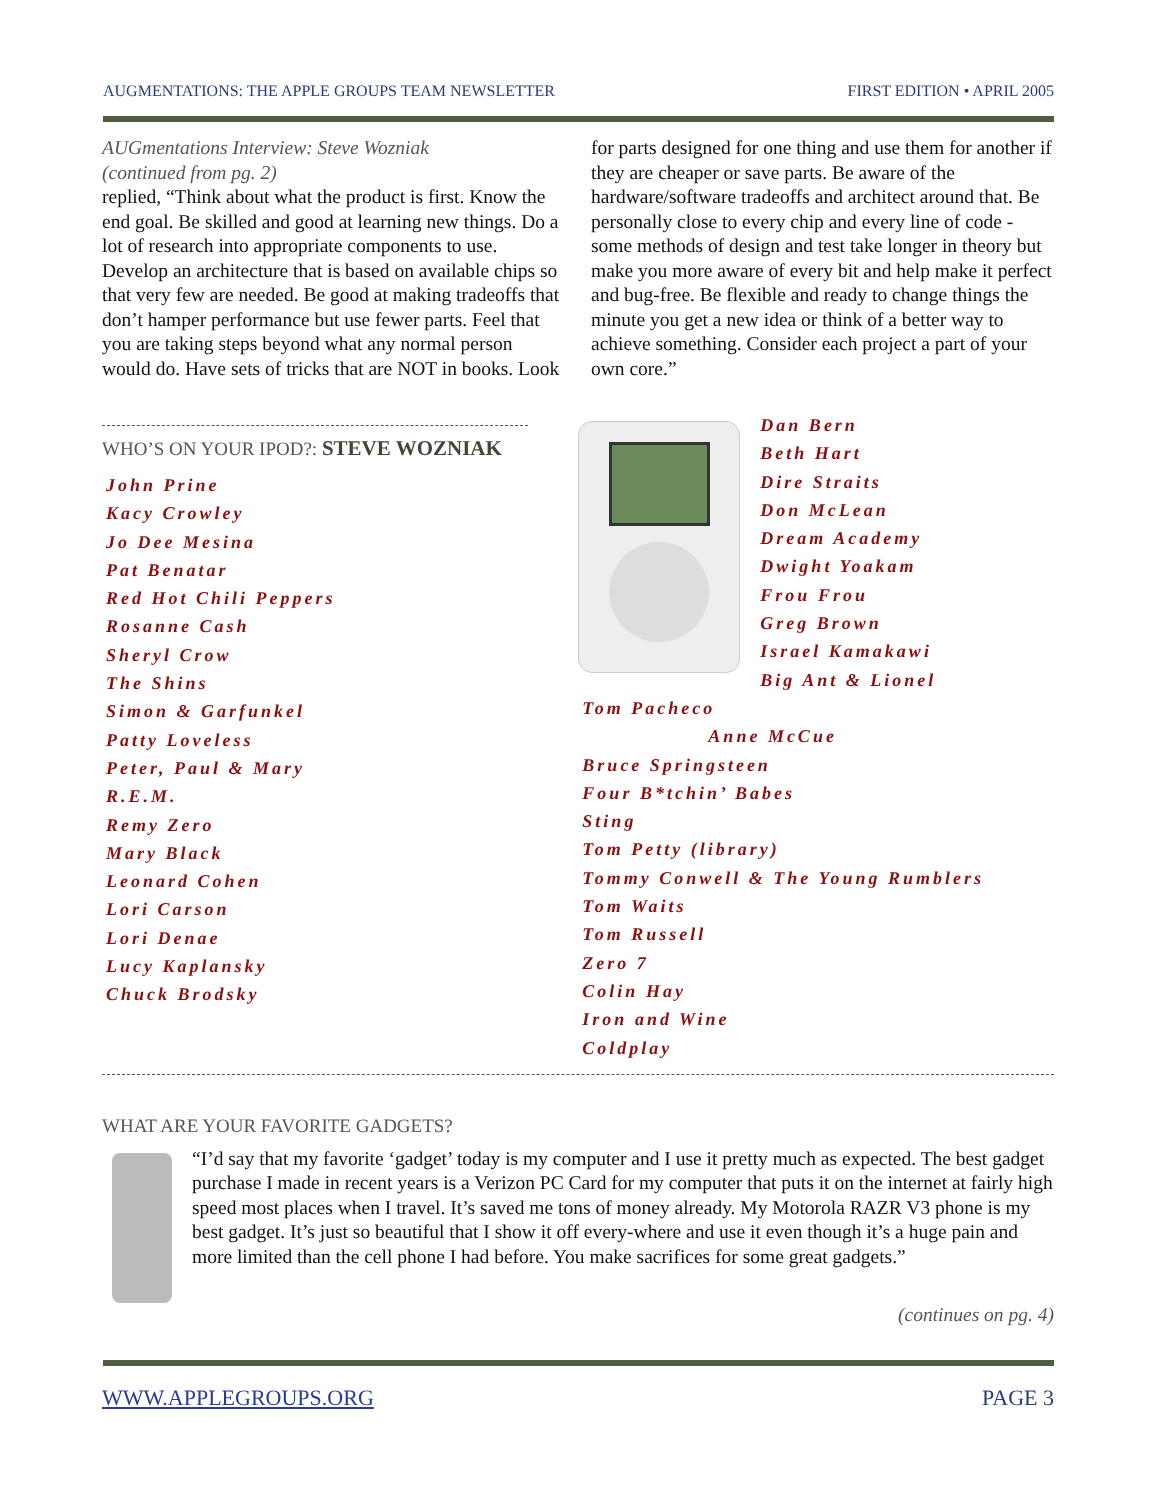AUGMENTATIONS: THE APPLE GROUPS TEAM NEWSLETTER FIRST EDITION • APRIL 2005
AUGmentations Interview: Steve Wozniak
(continued from pg. 2)
replied, “Think about what the product is first. Know the end goal. Be skilled and good at learning new things. Do a lot of research into appropriate components to use. Develop an architecture that is based on available chips so that very few are needed. Be good at making tradeoffs that don’t hamper performance but use fewer parts. Feel that you are taking steps beyond what any normal person would do. Have sets of tricks that are NOT in books. Look
for parts designed for one thing and use them for another if they are cheaper or save parts. Be aware of the hardware/software tradeoffs and architect around that. Be personally close to every chip and every line of code - some methods of design and test take longer in theory but make you more aware of every bit and help make it perfect and bug-free. Be flexible and ready to change things the minute you get a new idea or think of a better way to achieve something. Consider each project a part of your own core.”
WHO’S ON YOUR IPOD?: STEVE WOZNIAK
John Prine
Kacy Crowley
Jo Dee Mesina
Pat Benatar
Red Hot Chili Peppers
Rosanne Cash
Sheryl Crow
The Shins
Simon & Garfunkel
Patty Loveless
Peter, Paul & Mary
R.E.M.
Remy Zero
Mary Black
Leonard Cohen
Lori Carson
Lori Denae
Lucy Kaplansky
Chuck Brodsky
Dan Bern
Beth Hart
Dire Straits
Don McLean
Dream Academy
Dwight Yoakam
Frou Frou
Greg Brown
Israel Kamakawi
Big Ant & Lionel
Tom Pacheco
Anne McCue
Bruce Springsteen
Four B*tchin’ Babes
Sting
Tom Petty (library)
Tommy Conwell & The Young Rumblers
Tom Waits
Tom Russell
Zero 7
Colin Hay
Iron and Wine
Coldplay
WHAT ARE YOUR FAVORITE GADGETS?
“I’d say that my favorite ‘gadget’ today is my computer and I use it pretty much as expected. The best gadget purchase I made in recent years is a Verizon PC Card for my computer that puts it on the internet at fairly high speed most places when I travel. It’s saved me tons of money already. My Motorola RAZR V3 phone is my best gadget. It’s just so beautiful that I show it off every-where and use it even though it’s a huge pain and more limited than the cell phone I had before. You make sacrifices for some great gadgets.”
(continues on pg. 4)
WWW.APPLEGROUPS.ORG PAGE 3